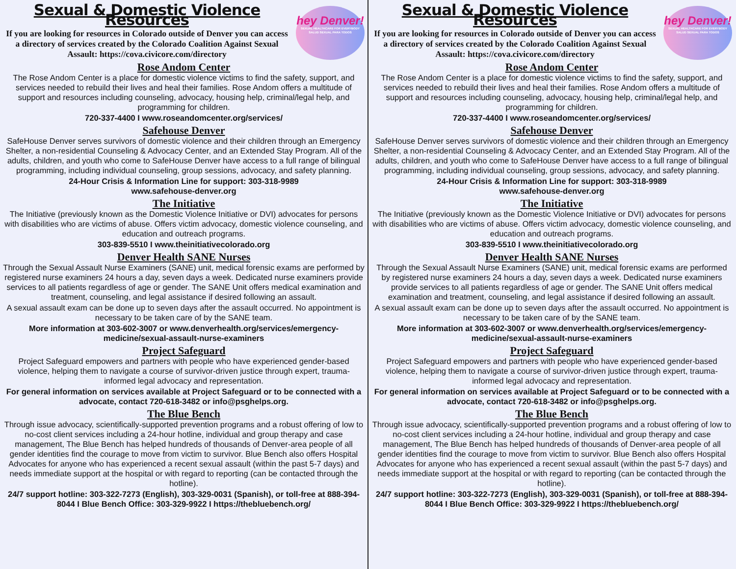hey Denver!
SEXUAL HEALTHCARE FOR EVERYBODY
SALUD SEXUAL PARA TODOS
Sexual & Domestic Violence Resources
If you are looking for resources in Colorado outside of Denver you can access a directory of services created by the Colorado Coalition Against Sexual Assault: https://cova.civicore.com/directory
Rose Andom Center
The Rose Andom Center is a place for domestic violence victims to find the safety, support, and services needed to rebuild their lives and heal their families. Rose Andom offers a multitude of support and resources including counseling, advocacy, housing help, criminal/legal help, and programming for children.
720-337-4400 I www.roseandomcenter.org/services/
Safehouse Denver
SafeHouse Denver serves survivors of domestic violence and their children through an Emergency Shelter, a non-residential Counseling & Advocacy Center, and an Extended Stay Program. All of the adults, children, and youth who come to SafeHouse Denver have access to a full range of bilingual programming, including individual counseling, group sessions, advocacy, and safety planning.
24-Hour Crisis & Information Line for support: 303-318-9989
www.safehouse-denver.org
The Initiative
The Initiative (previously known as the Domestic Violence Initiative or DVI) advocates for persons with disabilities who are victims of abuse. Offers victim advocacy, domestic violence counseling, and education and outreach programs.
303-839-5510 I www.theinitiativecolorado.org
Denver Health SANE Nurses
Through the Sexual Assault Nurse Examiners (SANE) unit, medical forensic exams are performed by registered nurse examiners 24 hours a day, seven days a week. Dedicated nurse examiners provide services to all patients regardless of age or gender. The SANE Unit offers medical examination and treatment, counseling, and legal assistance if desired following an assault.
A sexual assault exam can be done up to seven days after the assault occurred. No appointment is necessary to be taken care of by the SANE team.
More information at 303-602-3007 or www.denverhealth.org/services/emergency-medicine/sexual-assault-nurse-examiners
Project Safeguard
Project Safeguard empowers and partners with people who have experienced gender-based violence, helping them to navigate a course of survivor-driven justice through expert, trauma-informed legal advocacy and representation.
For general information on services available at Project Safeguard or to be connected with a advocate, contact 720-618-3482 or info@psghelps.org.
The Blue Bench
Through issue advocacy, scientifically-supported prevention programs and a robust offering of low to no-cost client services including a 24-hour hotline, individual and group therapy and case management, The Blue Bench has helped hundreds of thousands of Denver-area people of all gender identities find the courage to move from victim to survivor. Blue Bench also offers Hospital Advocates for anyone who has experienced a recent sexual assault (within the past 5-7 days) and needs immediate support at the hospital or with regard to reporting (can be contacted through the hotline).
24/7 support hotline: 303-322-7273 (English), 303-329-0031 (Spanish), or toll-free at 888-394-8044 I Blue Bench Office: 303-329-9922 I https://thebluebench.org/
hey Denver!
SEXUAL HEALTHCARE FOR EVERYBODY
SALUD SEXUAL PARA TODOS
Sexual & Domestic Violence Resources
If you are looking for resources in Colorado outside of Denver you can access a directory of services created by the Colorado Coalition Against Sexual Assault: https://cova.civicore.com/directory
Rose Andom Center
The Rose Andom Center is a place for domestic violence victims to find the safety, support, and services needed to rebuild their lives and heal their families. Rose Andom offers a multitude of support and resources including counseling, advocacy, housing help, criminal/legal help, and programming for children.
720-337-4400 I www.roseandomcenter.org/services/
Safehouse Denver
SafeHouse Denver serves survivors of domestic violence and their children through an Emergency Shelter, a non-residential Counseling & Advocacy Center, and an Extended Stay Program. All of the adults, children, and youth who come to SafeHouse Denver have access to a full range of bilingual programming, including individual counseling, group sessions, advocacy, and safety planning.
24-Hour Crisis & Information Line for support: 303-318-9989
www.safehouse-denver.org
The Initiative
The Initiative (previously known as the Domestic Violence Initiative or DVI) advocates for persons with disabilities who are victims of abuse. Offers victim advocacy, domestic violence counseling, and education and outreach programs.
303-839-5510 I www.theinitiativecolorado.org
Denver Health SANE Nurses
Through the Sexual Assault Nurse Examiners (SANE) unit, medical forensic exams are performed by registered nurse examiners 24 hours a day, seven days a week. Dedicated nurse examiners provide services to all patients regardless of age or gender. The SANE Unit offers medical examination and treatment, counseling, and legal assistance if desired following an assault.
A sexual assault exam can be done up to seven days after the assault occurred. No appointment is necessary to be taken care of by the SANE team.
More information at 303-602-3007 or www.denverhealth.org/services/emergency-medicine/sexual-assault-nurse-examiners
Project Safeguard
Project Safeguard empowers and partners with people who have experienced gender-based violence, helping them to navigate a course of survivor-driven justice through expert, trauma-informed legal advocacy and representation.
For general information on services available at Project Safeguard or to be connected with a advocate, contact 720-618-3482 or info@psghelps.org.
The Blue Bench
Through issue advocacy, scientifically-supported prevention programs and a robust offering of low to no-cost client services including a 24-hour hotline, individual and group therapy and case management, The Blue Bench has helped hundreds of thousands of Denver-area people of all gender identities find the courage to move from victim to survivor. Blue Bench also offers Hospital Advocates for anyone who has experienced a recent sexual assault (within the past 5-7 days) and needs immediate support at the hospital or with regard to reporting (can be contacted through the hotline).
24/7 support hotline: 303-322-7273 (English), 303-329-0031 (Spanish), or toll-free at 888-394-8044 I Blue Bench Office: 303-329-9922 I https://thebluebench.org/